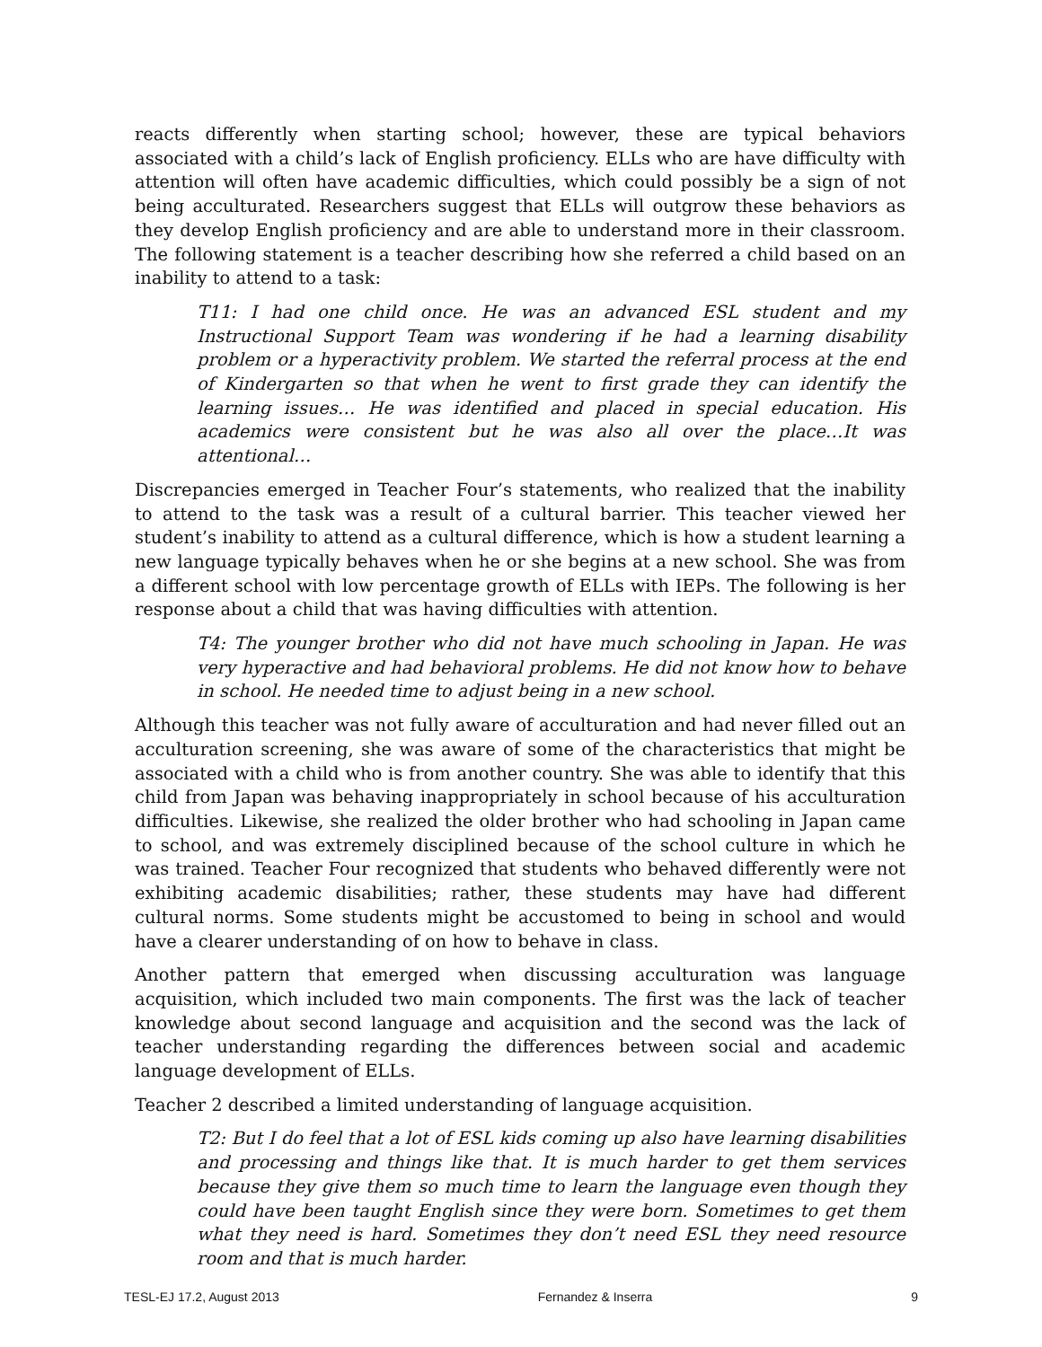reacts differently when starting school; however, these are typical behaviors associated with a child’s lack of English proficiency. ELLs who are have difficulty with attention will often have academic difficulties, which could possibly be a sign of not being acculturated. Researchers suggest that ELLs will outgrow these behaviors as they develop English proficiency and are able to understand more in their classroom. The following statement is a teacher describing how she referred a child based on an inability to attend to a task:
T11: I had one child once. He was an advanced ESL student and my Instructional Support Team was wondering if he had a learning disability problem or a hyperactivity problem. We started the referral process at the end of Kindergarten so that when he went to first grade they can identify the learning issues… He was identified and placed in special education. His academics were consistent but he was also all over the place…It was attentional…
Discrepancies emerged in Teacher Four’s statements, who realized that the inability to attend to the task was a result of a cultural barrier. This teacher viewed her student’s inability to attend as a cultural difference, which is how a student learning a new language typically behaves when he or she begins at a new school. She was from a different school with low percentage growth of ELLs with IEPs. The following is her response about a child that was having difficulties with attention.
T4: The younger brother who did not have much schooling in Japan. He was very hyperactive and had behavioral problems. He did not know how to behave in school. He needed time to adjust being in a new school.
Although this teacher was not fully aware of acculturation and had never filled out an acculturation screening, she was aware of some of the characteristics that might be associated with a child who is from another country. She was able to identify that this child from Japan was behaving inappropriately in school because of his acculturation difficulties. Likewise, she realized the older brother who had schooling in Japan came to school, and was extremely disciplined because of the school culture in which he was trained. Teacher Four recognized that students who behaved differently were not exhibiting academic disabilities; rather, these students may have had different cultural norms. Some students might be accustomed to being in school and would have a clearer understanding of on how to behave in class.
Another pattern that emerged when discussing acculturation was language acquisition, which included two main components. The first was the lack of teacher knowledge about second language and acquisition and the second was the lack of teacher understanding regarding the differences between social and academic language development of ELLs.
Teacher 2 described a limited understanding of language acquisition.
T2: But I do feel that a lot of ESL kids coming up also have learning disabilities and processing and things like that. It is much harder to get them services because they give them so much time to learn the language even though they could have been taught English since they were born. Sometimes to get them what they need is hard. Sometimes they don’t need ESL they need resource room and that is much harder.
TESL-EJ 17.2, August 2013 Fernandez & Inserra 9